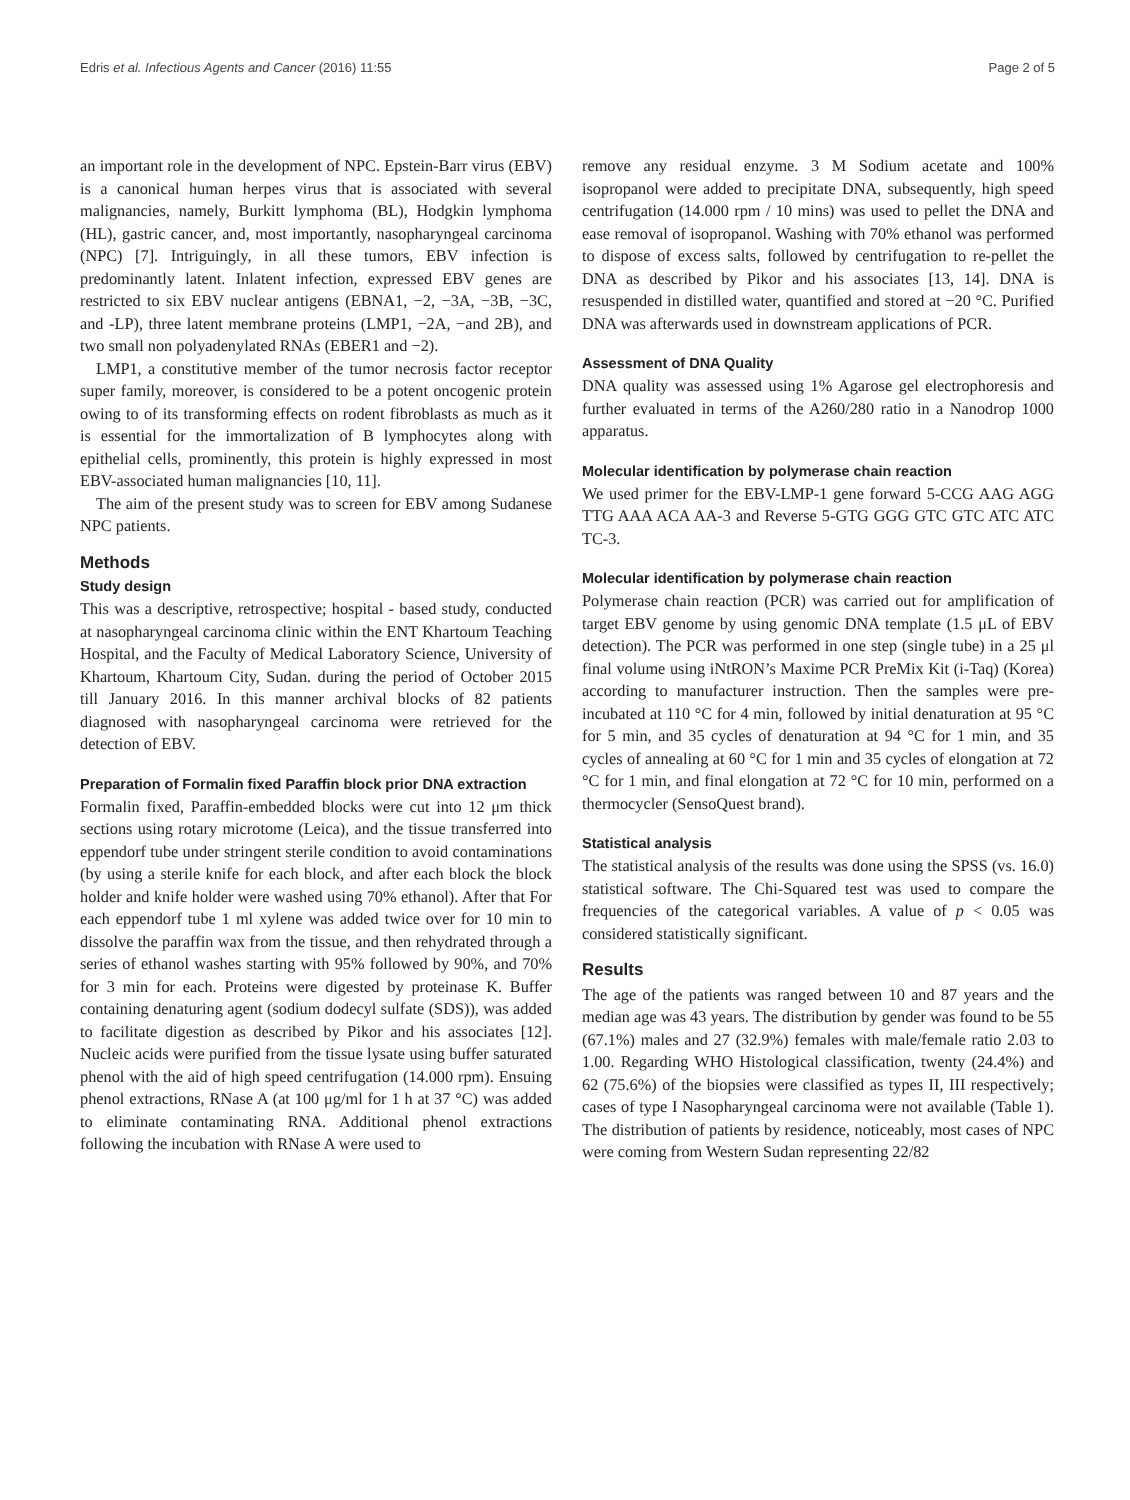Edris et al. Infectious Agents and Cancer (2016) 11:55 Page 2 of 5
an important role in the development of NPC. Epstein-Barr virus (EBV) is a canonical human herpes virus that is associated with several malignancies, namely, Burkitt lymphoma (BL), Hodgkin lymphoma (HL), gastric cancer, and, most importantly, nasopharyngeal carcinoma (NPC) [7]. Intriguingly, in all these tumors, EBV infection is predominantly latent. Inlatent infection, expressed EBV genes are restricted to six EBV nuclear antigens (EBNA1, −2, −3A, −3B, −3C, and -LP), three latent membrane proteins (LMP1, −2A, −and 2B), and two small non polyadenylated RNAs (EBER1 and −2).
LMP1, a constitutive member of the tumor necrosis factor receptor super family, moreover, is considered to be a potent oncogenic protein owing to of its transforming effects on rodent fibroblasts as much as it is essential for the immortalization of B lymphocytes along with epithelial cells, prominently, this protein is highly expressed in most EBV-associated human malignancies [10, 11].
The aim of the present study was to screen for EBV among Sudanese NPC patients.
Methods
Study design
This was a descriptive, retrospective; hospital - based study, conducted at nasopharyngeal carcinoma clinic within the ENT Khartoum Teaching Hospital, and the Faculty of Medical Laboratory Science, University of Khartoum, Khartoum City, Sudan. during the period of October 2015 till January 2016. In this manner archival blocks of 82 patients diagnosed with nasopharyngeal carcinoma were retrieved for the detection of EBV.
Preparation of Formalin fixed Paraffin block prior DNA extraction
Formalin fixed, Paraffin-embedded blocks were cut into 12 μm thick sections using rotary microtome (Leica), and the tissue transferred into eppendorf tube under stringent sterile condition to avoid contaminations (by using a sterile knife for each block, and after each block the block holder and knife holder were washed using 70% ethanol). After that For each eppendorf tube 1 ml xylene was added twice over for 10 min to dissolve the paraffin wax from the tissue, and then rehydrated through a series of ethanol washes starting with 95% followed by 90%, and 70% for 3 min for each. Proteins were digested by proteinase K. Buffer containing denaturing agent (sodium dodecyl sulfate (SDS)), was added to facilitate digestion as described by Pikor and his associates [12]. Nucleic acids were purified from the tissue lysate using buffer saturated phenol with the aid of high speed centrifugation (14.000 rpm). Ensuing phenol extractions, RNase A (at 100 μg/ml for 1 h at 37 °C) was added to eliminate contaminating RNA. Additional phenol extractions following the incubation with RNase A were used to
remove any residual enzyme. 3 M Sodium acetate and 100% isopropanol were added to precipitate DNA, subsequently, high speed centrifugation (14.000 rpm / 10 mins) was used to pellet the DNA and ease removal of isopropanol. Washing with 70% ethanol was performed to dispose of excess salts, followed by centrifugation to re-pellet the DNA as described by Pikor and his associates [13, 14]. DNA is resuspended in distilled water, quantified and stored at −20 °C. Purified DNA was afterwards used in downstream applications of PCR.
Assessment of DNA Quality
DNA quality was assessed using 1% Agarose gel electrophoresis and further evaluated in terms of the A260/280 ratio in a Nanodrop 1000 apparatus.
Molecular identification by polymerase chain reaction
We used primer for the EBV-LMP-1 gene forward 5-CCG AAG AGG TTG AAA ACA AA-3 and Reverse 5-GTG GGG GTC GTC ATC ATC TC-3.
Molecular identification by polymerase chain reaction
Polymerase chain reaction (PCR) was carried out for amplification of target EBV genome by using genomic DNA template (1.5 μL of EBV detection). The PCR was performed in one step (single tube) in a 25 μl final volume using iNtRON’s Maxime PCR PreMix Kit (i-Taq) (Korea) according to manufacturer instruction. Then the samples were pre-incubated at 110 °C for 4 min, followed by initial denaturation at 95 °C for 5 min, and 35 cycles of denaturation at 94 °C for 1 min, and 35 cycles of annealing at 60 °C for 1 min and 35 cycles of elongation at 72 °C for 1 min, and final elongation at 72 °C for 10 min, performed on a thermocycler (SensoQuest brand).
Statistical analysis
The statistical analysis of the results was done using the SPSS (vs. 16.0) statistical software. The Chi-Squared test was used to compare the frequencies of the categorical variables. A value of p < 0.05 was considered statistically significant.
Results
The age of the patients was ranged between 10 and 87 years and the median age was 43 years. The distribution by gender was found to be 55 (67.1%) males and 27 (32.9%) females with male/female ratio 2.03 to 1.00. Regarding WHO Histological classification, twenty (24.4%) and 62 (75.6%) of the biopsies were classified as types II, III respectively; cases of type I Nasopharyngeal carcinoma were not available (Table 1). The distribution of patients by residence, noticeably, most cases of NPC were coming from Western Sudan representing 22/82